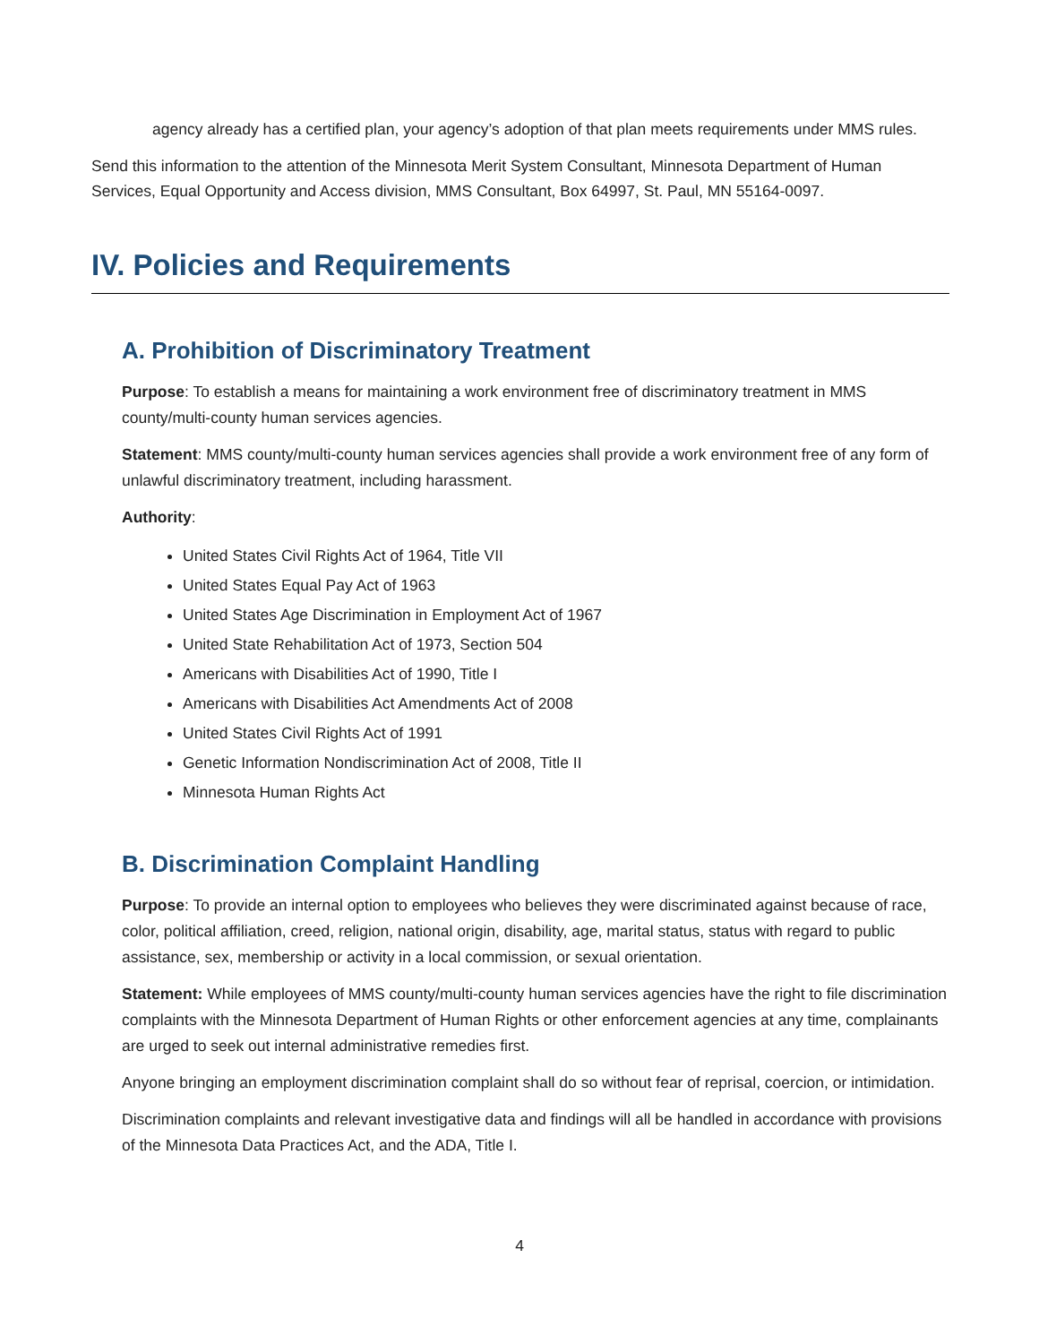agency already has a certified plan, your agency’s adoption of that plan meets requirements under MMS rules.
Send this information to the attention of the Minnesota Merit System Consultant, Minnesota Department of Human Services, Equal Opportunity and Access division, MMS Consultant, Box 64997, St. Paul, MN 55164-0097.
IV. Policies and Requirements
A. Prohibition of Discriminatory Treatment
Purpose: To establish a means for maintaining a work environment free of discriminatory treatment in MMS county/multi-county human services agencies.
Statement: MMS county/multi-county human services agencies shall provide a work environment free of any form of unlawful discriminatory treatment, including harassment.
Authority:
United States Civil Rights Act of 1964, Title VII
United States Equal Pay Act of 1963
United States Age Discrimination in Employment Act of 1967
United State Rehabilitation Act of 1973, Section 504
Americans with Disabilities Act of 1990, Title I
Americans with Disabilities Act Amendments Act of 2008
United States Civil Rights Act of 1991
Genetic Information Nondiscrimination Act of 2008, Title II
Minnesota Human Rights Act
B. Discrimination Complaint Handling
Purpose: To provide an internal option to employees who believes they were discriminated against because of race, color, political affiliation, creed, religion, national origin, disability, age, marital status, status with regard to public assistance, sex, membership or activity in a local commission, or sexual orientation.
Statement: While employees of MMS county/multi-county human services agencies have the right to file discrimination complaints with the Minnesota Department of Human Rights or other enforcement agencies at any time, complainants are urged to seek out internal administrative remedies first.
Anyone bringing an employment discrimination complaint shall do so without fear of reprisal, coercion, or intimidation.
Discrimination complaints and relevant investigative data and findings will all be handled in accordance with provisions of the Minnesota Data Practices Act, and the ADA, Title I.
4